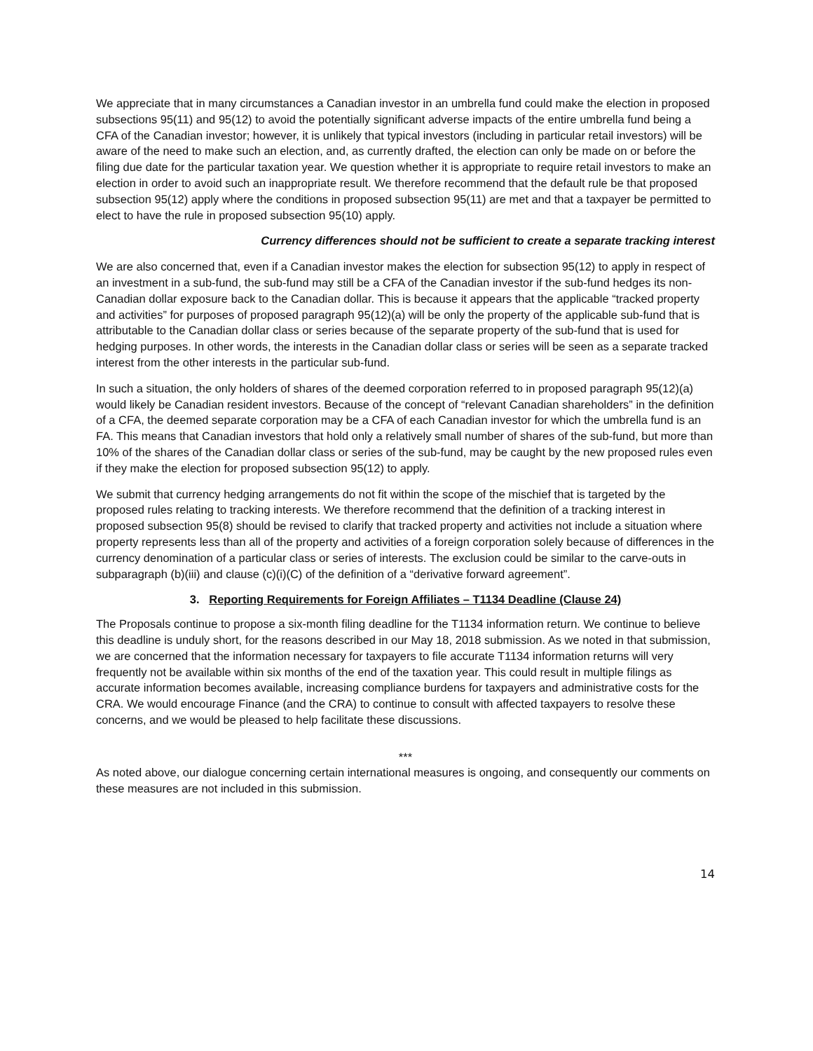We appreciate that in many circumstances a Canadian investor in an umbrella fund could make the election in proposed subsections 95(11) and 95(12) to avoid the potentially significant adverse impacts of the entire umbrella fund being a CFA of the Canadian investor; however, it is unlikely that typical investors (including in particular retail investors) will be aware of the need to make such an election, and, as currently drafted, the election can only be made on or before the filing due date for the particular taxation year. We question whether it is appropriate to require retail investors to make an election in order to avoid such an inappropriate result. We therefore recommend that the default rule be that proposed subsection 95(12) apply where the conditions in proposed subsection 95(11) are met and that a taxpayer be permitted to elect to have the rule in proposed subsection 95(10) apply.
Currency differences should not be sufficient to create a separate tracking interest
We are also concerned that, even if a Canadian investor makes the election for subsection 95(12) to apply in respect of an investment in a sub-fund, the sub-fund may still be a CFA of the Canadian investor if the sub-fund hedges its non-Canadian dollar exposure back to the Canadian dollar. This is because it appears that the applicable “tracked property and activities” for purposes of proposed paragraph 95(12)(a) will be only the property of the applicable sub-fund that is attributable to the Canadian dollar class or series because of the separate property of the sub-fund that is used for hedging purposes. In other words, the interests in the Canadian dollar class or series will be seen as a separate tracked interest from the other interests in the particular sub-fund.
In such a situation, the only holders of shares of the deemed corporation referred to in proposed paragraph 95(12)(a) would likely be Canadian resident investors. Because of the concept of “relevant Canadian shareholders” in the definition of a CFA, the deemed separate corporation may be a CFA of each Canadian investor for which the umbrella fund is an FA. This means that Canadian investors that hold only a relatively small number of shares of the sub-fund, but more than 10% of the shares of the Canadian dollar class or series of the sub-fund, may be caught by the new proposed rules even if they make the election for proposed subsection 95(12) to apply.
We submit that currency hedging arrangements do not fit within the scope of the mischief that is targeted by the proposed rules relating to tracking interests. We therefore recommend that the definition of a tracking interest in proposed subsection 95(8) should be revised to clarify that tracked property and activities not include a situation where property represents less than all of the property and activities of a foreign corporation solely because of differences in the currency denomination of a particular class or series of interests. The exclusion could be similar to the carve-outs in subparagraph (b)(iii) and clause (c)(i)(C) of the definition of a “derivative forward agreement”.
3. Reporting Requirements for Foreign Affiliates – T1134 Deadline (Clause 24)
The Proposals continue to propose a six-month filing deadline for the T1134 information return. We continue to believe this deadline is unduly short, for the reasons described in our May 18, 2018 submission. As we noted in that submission, we are concerned that the information necessary for taxpayers to file accurate T1134 information returns will very frequently not be available within six months of the end of the taxation year. This could result in multiple filings as accurate information becomes available, increasing compliance burdens for taxpayers and administrative costs for the CRA. We would encourage Finance (and the CRA) to continue to consult with affected taxpayers to resolve these concerns, and we would be pleased to help facilitate these discussions.
***
As noted above, our dialogue concerning certain international measures is ongoing, and consequently our comments on these measures are not included in this submission.
14